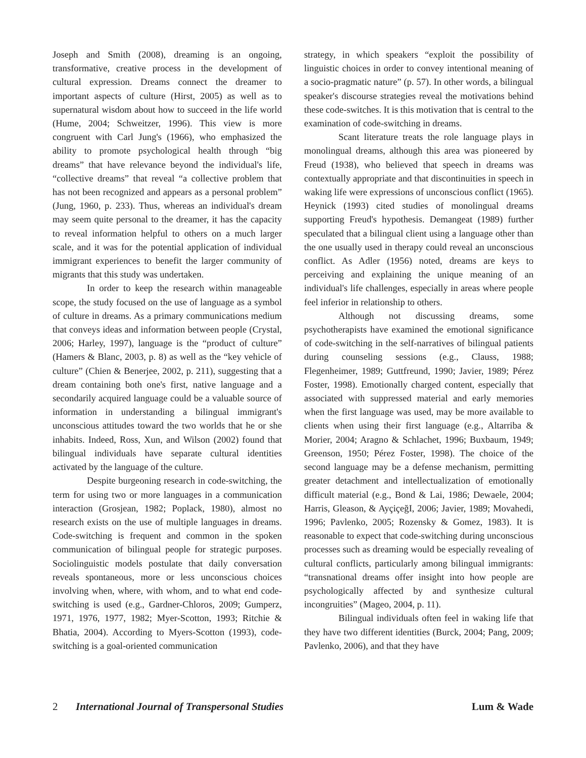Joseph and Smith (2008), dreaming is an ongoing, transformative, creative process in the development of cultural expression. Dreams connect the dreamer to important aspects of culture (Hirst, 2005) as well as to supernatural wisdom about how to succeed in the life world (Hume, 2004; Schweitzer, 1996). This view is more congruent with Carl Jung's (1966), who emphasized the ability to promote psychological health through “big dreams” that have relevance beyond the individual's life, “collective dreams” that reveal “a collective problem that has not been recognized and appears as a personal problem” (Jung, 1960, p. 233). Thus, whereas an individual's dream may seem quite personal to the dreamer, it has the capacity to reveal information helpful to others on a much larger scale, and it was for the potential application of individual immigrant experiences to benefit the larger community of migrants that this study was undertaken.
In order to keep the research within manageable scope, the study focused on the use of language as a symbol of culture in dreams. As a primary communications medium that conveys ideas and information between people (Crystal, 2006; Harley, 1997), language is the “product of culture” (Hamers & Blanc, 2003, p. 8) as well as the “key vehicle of culture” (Chien & Benerjee, 2002, p. 211), suggesting that a dream containing both one's first, native language and a secondarily acquired language could be a valuable source of information in understanding a bilingual immigrant's unconscious attitudes toward the two worlds that he or she inhabits. Indeed, Ross, Xun, and Wilson (2002) found that bilingual individuals have separate cultural identities activated by the language of the culture.
Despite burgeoning research in code-switching, the term for using two or more languages in a communication interaction (Grosjean, 1982; Poplack, 1980), almost no research exists on the use of multiple languages in dreams. Code-switching is frequent and common in the spoken communication of bilingual people for strategic purposes. Sociolinguistic models postulate that daily conversation reveals spontaneous, more or less unconscious choices involving when, where, with whom, and to what end code-switching is used (e.g., Gardner-Chloros, 2009; Gumperz, 1971, 1976, 1977, 1982; Myer-Scotton, 1993; Ritchie & Bhatia, 2004). According to Myers-Scotton (1993), code-switching is a goal-oriented communication
strategy, in which speakers “exploit the possibility of linguistic choices in order to convey intentional meaning of a socio-pragmatic nature” (p. 57). In other words, a bilingual speaker's discourse strategies reveal the motivations behind these code-switches. It is this motivation that is central to the examination of code-switching in dreams.
Scant literature treats the role language plays in monolingual dreams, although this area was pioneered by Freud (1938), who believed that speech in dreams was contextually appropriate and that discontinuities in speech in waking life were expressions of unconscious conflict (1965). Heynick (1993) cited studies of monolingual dreams supporting Freud's hypothesis. Demangeat (1989) further speculated that a bilingual client using a language other than the one usually used in therapy could reveal an unconscious conflict. As Adler (1956) noted, dreams are keys to perceiving and explaining the unique meaning of an individual's life challenges, especially in areas where people feel inferior in relationship to others.
Although not discussing dreams, some psychotherapists have examined the emotional significance of code-switching in the self-narratives of bilingual patients during counseling sessions (e.g., Clauss, 1988; Flegenheimer, 1989; Guttfreund, 1990; Javier, 1989; Pérez Foster, 1998). Emotionally charged content, especially that associated with suppressed material and early memories when the first language was used, may be more available to clients when using their first language (e.g., Altarriba & Morier, 2004; Aragno & Schlachet, 1996; Buxbaum, 1949; Greenson, 1950; Pérez Foster, 1998). The choice of the second language may be a defense mechanism, permitting greater detachment and intellectualization of emotionally difficult material (e.g., Bond & Lai, 1986; Dewaele, 2004; Harris, Gleason, & AyçiçeğI, 2006; Javier, 1989; Movahedi, 1996; Pavlenko, 2005; Rozensky & Gomez, 1983). It is reasonable to expect that code-switching during unconscious processes such as dreaming would be especially revealing of cultural conflicts, particularly among bilingual immigrants: “transnational dreams offer insight into how people are psychologically affected by and synthesize cultural incongruities” (Mageo, 2004, p. 11).
Bilingual individuals often feel in waking life that they have two different identities (Burck, 2004; Pang, 2009; Pavlenko, 2006), and that they have
2 International Journal of Transpersonal Studies Lum & Wade